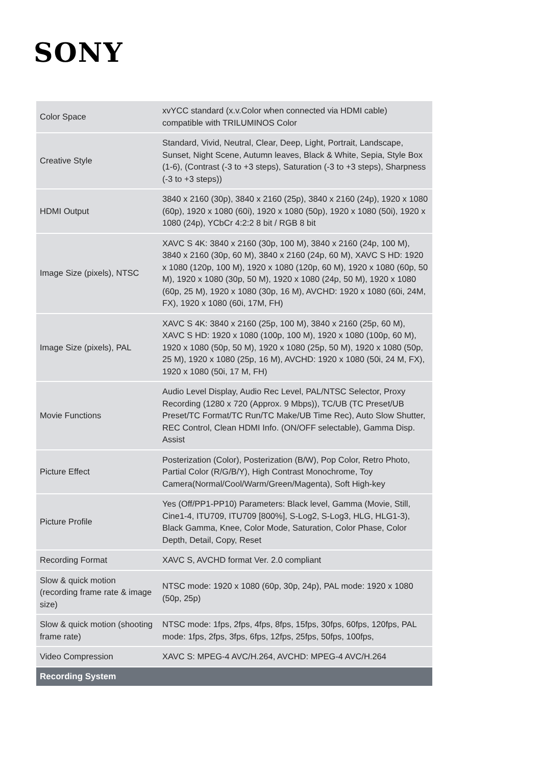SONY
| Color Space | xvYCC standard (x.v.Color when connected via HDMI cable) compatible with TRILUMINOS Color |
| Creative Style | Standard, Vivid, Neutral, Clear, Deep, Light, Portrait, Landscape, Sunset, Night Scene, Autumn leaves, Black & White, Sepia, Style Box (1-6), (Contrast (-3 to +3 steps), Saturation (-3 to +3 steps), Sharpness (-3 to +3 steps)) |
| HDMI Output | 3840 x 2160 (30p), 3840 x 2160 (25p), 3840 x 2160 (24p), 1920 x 1080 (60p), 1920 x 1080 (60i), 1920 x 1080 (50p), 1920 x 1080 (50i), 1920 x 1080 (24p), YCbCr 4:2:2 8 bit / RGB 8 bit |
| Image Size (pixels), NTSC | XAVC S 4K: 3840 x 2160 (30p, 100 M), 3840 x 2160 (24p, 100 M), 3840 x 2160 (30p, 60 M), 3840 x 2160 (24p, 60 M), XAVC S HD: 1920 x 1080 (120p, 100 M), 1920 x 1080 (120p, 60 M), 1920 x 1080 (60p, 50 M), 1920 x 1080 (30p, 50 M), 1920 x 1080 (24p, 50 M), 1920 x 1080 (60p, 25 M), 1920 x 1080 (30p, 16 M), AVCHD: 1920 x 1080 (60i, 24M, FX), 1920 x 1080 (60i, 17M, FH) |
| Image Size (pixels), PAL | XAVC S 4K: 3840 x 2160 (25p, 100 M), 3840 x 2160 (25p, 60 M), XAVC S HD: 1920 x 1080 (100p, 100 M), 1920 x 1080 (100p, 60 M), 1920 x 1080 (50p, 50 M), 1920 x 1080 (25p, 50 M), 1920 x 1080 (50p, 25 M), 1920 x 1080 (25p, 16 M), AVCHD: 1920 x 1080 (50i, 24 M, FX), 1920 x 1080 (50i, 17 M, FH) |
| Movie Functions | Audio Level Display, Audio Rec Level, PAL/NTSC Selector, Proxy Recording (1280 x 720 (Approx. 9 Mbps)), TC/UB (TC Preset/UB Preset/TC Format/TC Run/TC Make/UB Time Rec), Auto Slow Shutter, REC Control, Clean HDMI Info. (ON/OFF selectable), Gamma Disp. Assist |
| Picture Effect | Posterization (Color), Posterization (B/W), Pop Color, Retro Photo, Partial Color (R/G/B/Y), High Contrast Monochrome, Toy Camera(Normal/Cool/Warm/Green/Magenta), Soft High-key |
| Picture Profile | Yes (Off/PP1-PP10) Parameters: Black level, Gamma (Movie, Still, Cine1-4, ITU709, ITU709 [800%], S-Log2, S-Log3, HLG, HLG1-3), Black Gamma, Knee, Color Mode, Saturation, Color Phase, Color Depth, Detail, Copy, Reset |
| Recording Format | XAVC S, AVCHD format Ver. 2.0 compliant |
| Slow & quick motion (recording frame rate & image size) | NTSC mode: 1920 x 1080 (60p, 30p, 24p), PAL mode: 1920 x 1080 (50p, 25p) |
| Slow & quick motion (shooting frame rate) | NTSC mode: 1fps, 2fps, 4fps, 8fps, 15fps, 30fps, 60fps, 120fps, PAL mode: 1fps, 2fps, 3fps, 6fps, 12fps, 25fps, 50fps, 100fps, |
| Video Compression | XAVC S: MPEG-4 AVC/H.264, AVCHD: MPEG-4 AVC/H.264 |
| Recording System | |